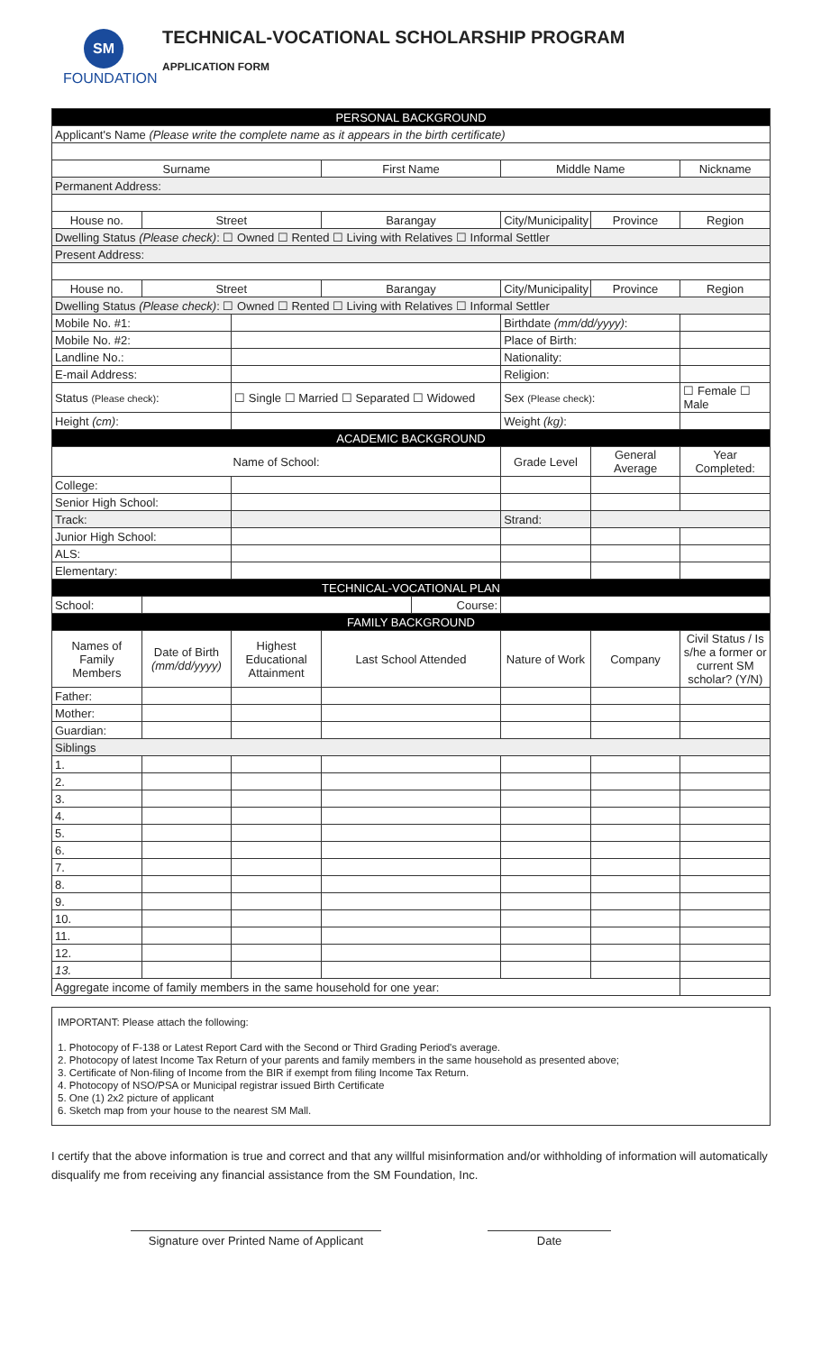SM
FOUNDATION
TECHNICAL-VOCATIONAL SCHOLARSHIP PROGRAM
APPLICATION FORM
| PERSONAL BACKGROUND | | | | | | | |
| --- | --- | --- | --- | --- | --- | --- | --- |
| Applicant's Name (Please write the complete name as it appears in the birth certificate) | | | | | | | |
| Surname | | | First Name | | Middle Name | | Nickname |
| Permanent Address: | | | | | | | |
| House no. | Street | | Barangay | | City/Municipality | Province | Region |
| Dwelling Status (Please check) : ☐ Owned ☐ Rented ☐ Living with Relatives ☐ Informal Settler | | | | | | | |
| Present Address: | | | | | | | |
| House no. | Street | | Barangay | | City/Municipality | Province | Region |
| Dwelling Status (Please check) : ☐ Owned ☐ Rented ☐ Living with Relatives ☐ Informal Settler | | | | | | | |
| Mobile No. #1: | | | | | Birthdate (mm/dd/yyyy) : | | |
| Mobile No. #2: | | | | | Place of Birth: | | |
| Landline No.: | | | | | Nationality: | | |
| E-mail Address: | | | | | Religion: | | |
| Status (Please check) : | | ☐ Single ☐ Married ☐ Separated ☐ Widowed | | | Sex (Please check) : | | ☐ Female ☐ Male |
| Height (cm) : | | | | | Weight (kg) : | | |
| ACADEMIC BACKGROUND | | | | | | | |
| Name of School: | | | | | Grade Level | General Average | Year Completed: |
| College: | | | | | | | |
| Senior High School: | | | | | | | |
| Track: | | | | | Strand: | | |
| Junior High School: | | | | | | | |
| ALS: | | | | | | | |
| Elementary: | | | | | | | |
| TECHNICAL-VOCATIONAL PLAN | | | | | | | |
| School: | | | | Course: | | | |
| FAMILY BACKGROUND | | | | | | | |
| Names of Family Members | Date of Birth (mm/dd/yyyy) | Highest Educational Attainment | Last School Attended | | Nature of Work | Company | Civil Status / Is s/he a former or current SM scholar? (Y/N) |
| Father: | | | | | | | |
| Mother: | | | | | | | |
| Guardian: | | | | | | | |
| Siblings | | | | | | | |
| 1. | | | | | | | |
| 2. | | | | | | | |
| 3. | | | | | | | |
| 4. | | | | | | | |
| 5. | | | | | | | |
| 6. | | | | | | | |
| 7. | | | | | | | |
| 8. | | | | | | | |
| 9. | | | | | | | |
| 10. | | | | | | | |
| 11. | | | | | | | |
| 12. | | | | | | | |
| 13. | | | | | | | |
| Aggregate income of family members in the same household for one year: | | | | | | | |
IMPORTANT: Please attach the following:
1. Photocopy of F-138 or Latest Report Card with the Second or Third Grading Period's average.
2. Photocopy of latest Income Tax Return of your parents and family members in the same household as presented above;
3. Certificate of Non-filing of Income from the BIR if exempt from filing Income Tax Return.
4. Photocopy of NSO/PSA or Municipal registrar issued Birth Certificate
5. One (1) 2x2 picture of applicant
6. Sketch map from your house to the nearest SM Mall.
I certify that the above information is true and correct and that any willful misinformation and/or withholding of information will automatically disqualify me from receiving any financial assistance from the SM Foundation, Inc.
Signature over Printed Name of Applicant
Date